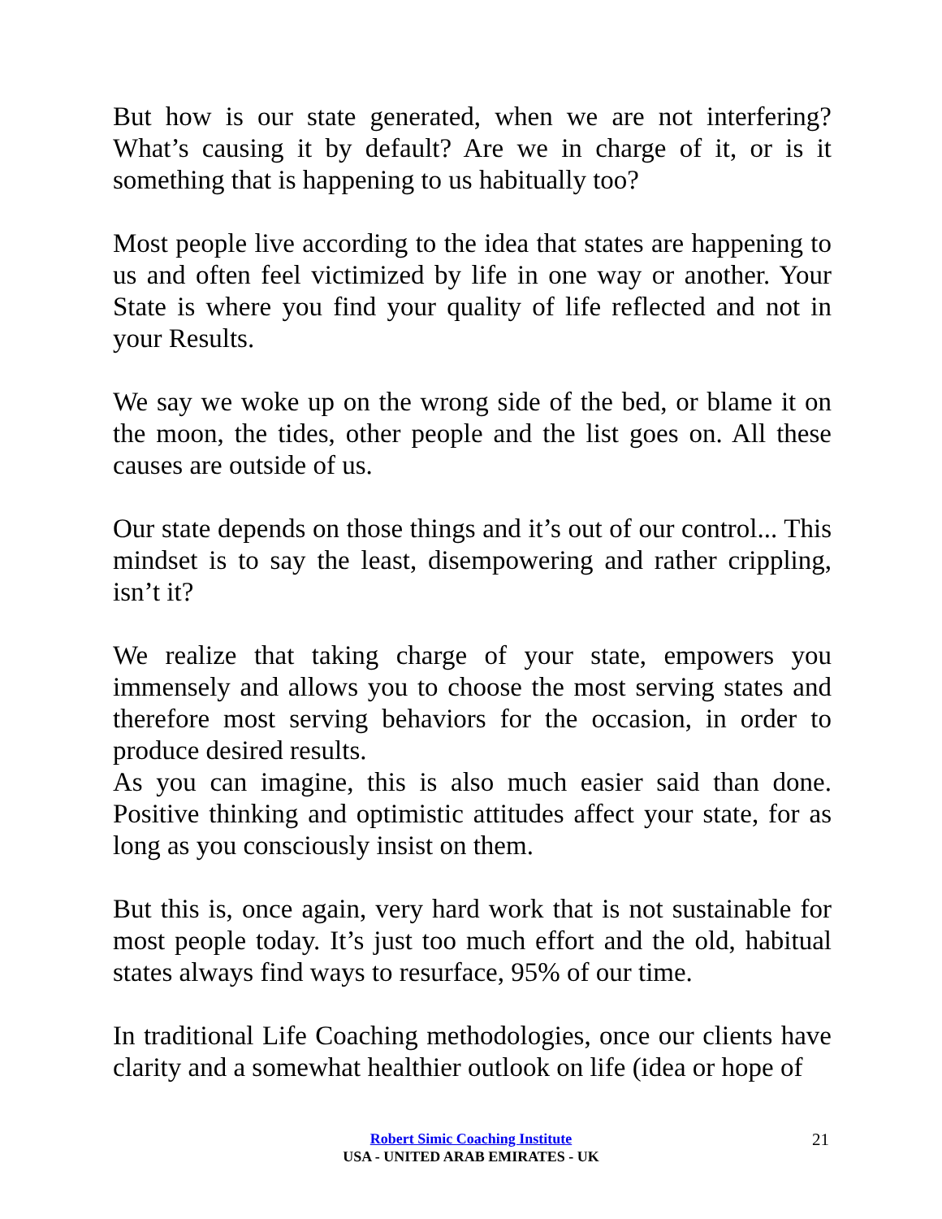But how is our state generated, when we are not interfering? What’s causing it by default? Are we in charge of it, or is it something that is happening to us habitually too?
Most people live according to the idea that states are happening to us and often feel victimized by life in one way or another. Your State is where you find your quality of life reflected and not in your Results.
We say we woke up on the wrong side of the bed, or blame it on the moon, the tides, other people and the list goes on. All these causes are outside of us.
Our state depends on those things and it’s out of our control... This mindset is to say the least, disempowering and rather crippling, isn’t it?
We realize that taking charge of your state, empowers you immensely and allows you to choose the most serving states and therefore most serving behaviors for the occasion, in order to produce desired results.
As you can imagine, this is also much easier said than done. Positive thinking and optimistic attitudes affect your state, for as long as you consciously insist on them.
But this is, once again, very hard work that is not sustainable for most people today. It’s just too much effort and the old, habitual states always find ways to resurface, 95% of our time.
In traditional Life Coaching methodologies, once our clients have clarity and a somewhat healthier outlook on life (idea or hope of
Robert Simic Coaching Institute
USA - UNITED ARAB EMIRATES - UK
21